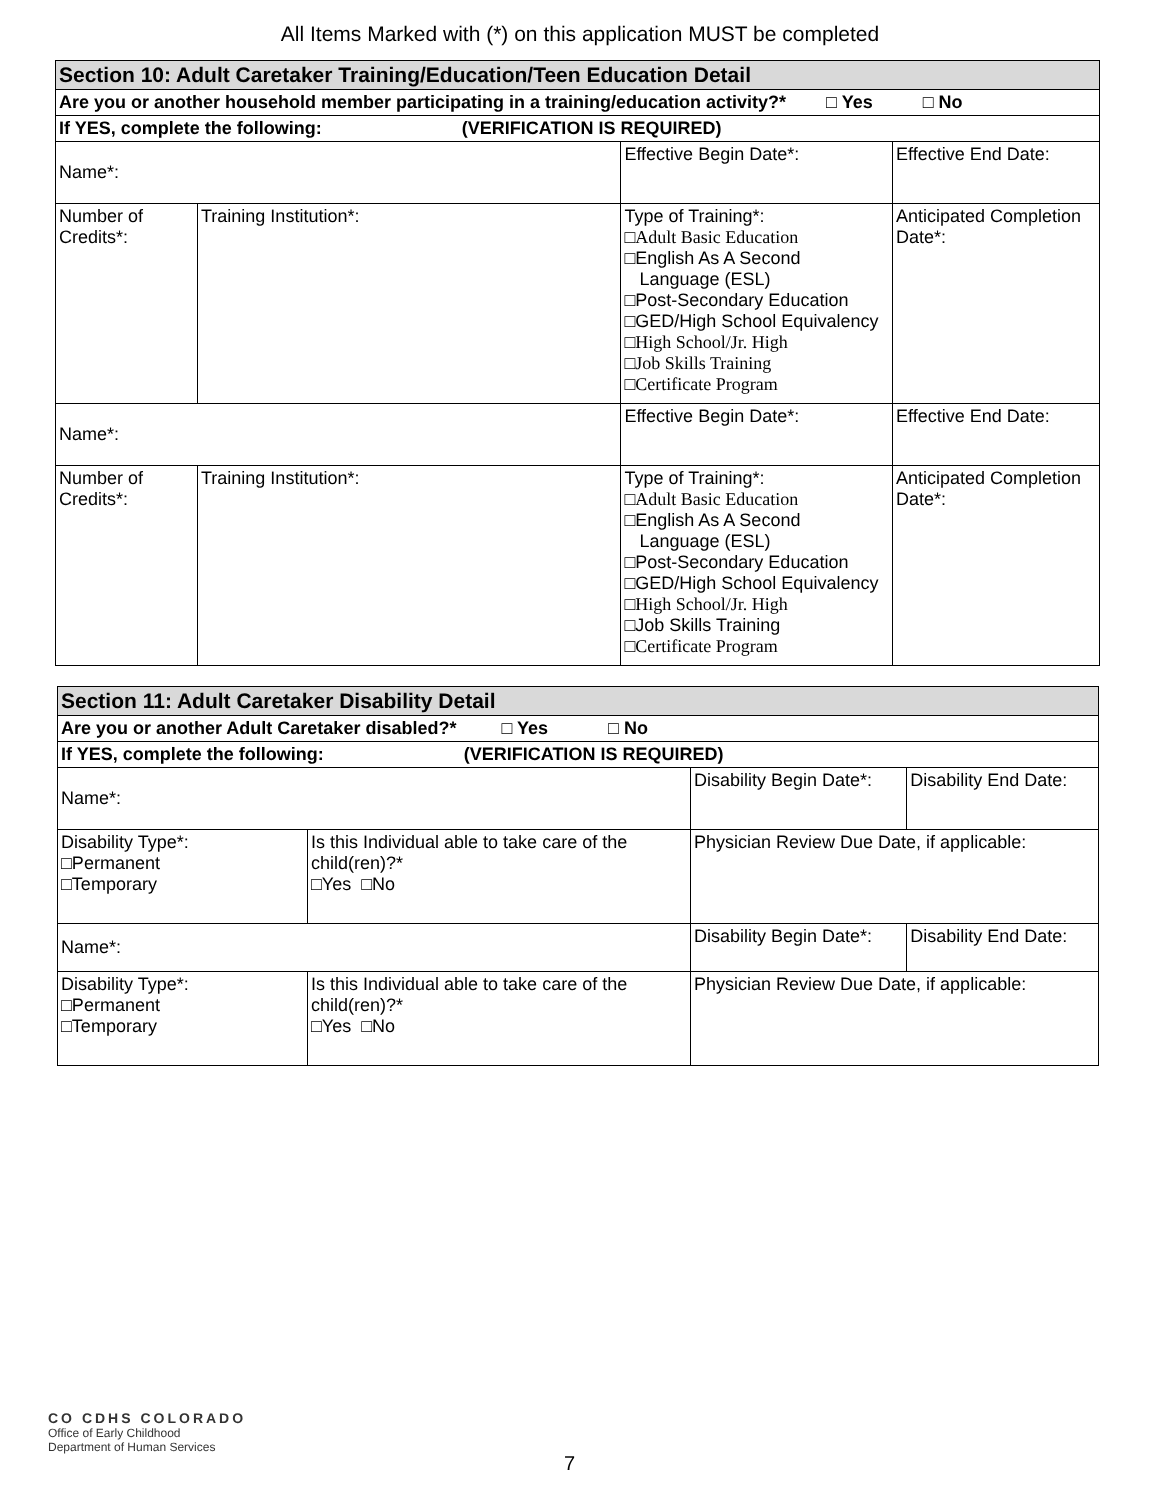All Items Marked with (*) on this application MUST be completed
| Section 10: Adult Caretaker Training/Education/Teen Education Detail | | | | |
| Are you or another household member participating in a training/education activity?* □ Yes □ No | | | | |
| If YES, complete the following: (VERIFICATION IS REQUIRED) | | | | |
| Name*: | | Effective Begin Date*: | | Effective End Date: |
| Number of Credits*: | Training Institution*: | Type of Training*: □Adult Basic Education □English As A Second Language (ESL) □Post-Secondary Education □GED/High School Equivalency □High School/Jr. High □Job Skills Training □Certificate Program | | Anticipated Completion Date*: |
| Name*: | | Effective Begin Date*: | Effective End Date: | |
| Number of Credits*: | Training Institution*: | Type of Training*: □Adult Basic Education □English As A Second Language (ESL) □Post-Secondary Education □GED/High School Equivalency □High School/Jr. High □Job Skills Training □Certificate Program | | Anticipated Completion Date*: |
| Section 11: Adult Caretaker Disability Detail | | | |
| Are you or another Adult Caretaker disabled?* □ Yes □ No | | | |
| If YES, complete the following: (VERIFICATION IS REQUIRED) | | | |
| Name*: | | Disability Begin Date*: | Disability End Date: |
| Disability Type*: □Permanent □Temporary | Is this Individual able to take care of the child(ren)?* □Yes □No | Physician Review Due Date, if applicable: | |
| Name*: | | Disability Begin Date*: | Disability End Date: |
| Disability Type*: □Permanent □Temporary | Is this Individual able to take care of the child(ren)?* □Yes □No | Physician Review Due Date, if applicable: | |
CO CDHS COLORADO
Office of Early Childhood
Department of Human Services
7